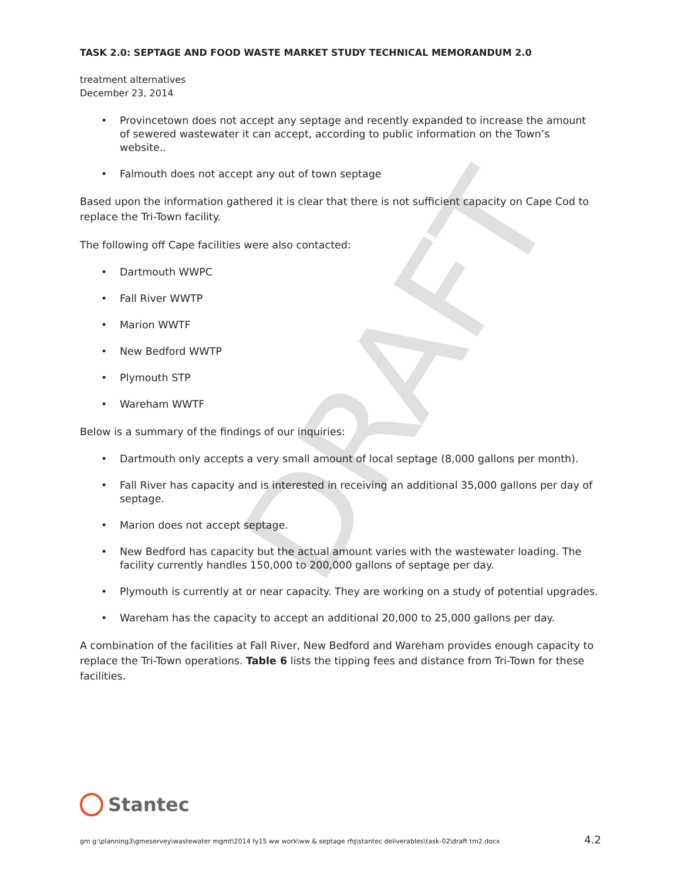DRAFT
TASK 2.0: SEPTAGE AND FOOD WASTE MARKET STUDY TECHNICAL MEMORANDUM 2.0
treatment alternatives
December 23, 2014
• Provincetown does not accept any septage and recently expanded to increase the amount of sewered wastewater it can accept, according to public information on the Town’s website..
• Falmouth does not accept any out of town septage
Based upon the information gathered it is clear that there is not sufficient capacity on Cape Cod to replace the Tri-Town facility.
The following off Cape facilities were also contacted:
• Dartmouth WWPC
• Fall River WWTP
• Marion WWTF
• New Bedford WWTP
• Plymouth STP
• Wareham WWTF
Below is a summary of the findings of our inquiries:
• Dartmouth only accepts a very small amount of local septage (8,000 gallons per month).
• Fall River has capacity and is interested in receiving an additional 35,000 gallons per day of septage.
• Marion does not accept septage.
• New Bedford has capacity but the actual amount varies with the wastewater loading. The facility currently handles 150,000 to 200,000 gallons of septage per day.
• Plymouth is currently at or near capacity. They are working on a study of potential upgrades.
• Wareham has the capacity to accept an additional 20,000 to 25,000 gallons per day.
A combination of the facilities at Fall River, New Bedford and Wareham provides enough capacity to replace the Tri-Town operations. Table 6 lists the tipping fees and distance from Tri-Town for these facilities.
Stantec
gm g:\planning3\gmeservey\wastewater mgmt\2014 fy15 ww work\ww & septage rfq\stantec deliverables\task-02\draft tm2.docx 4.2